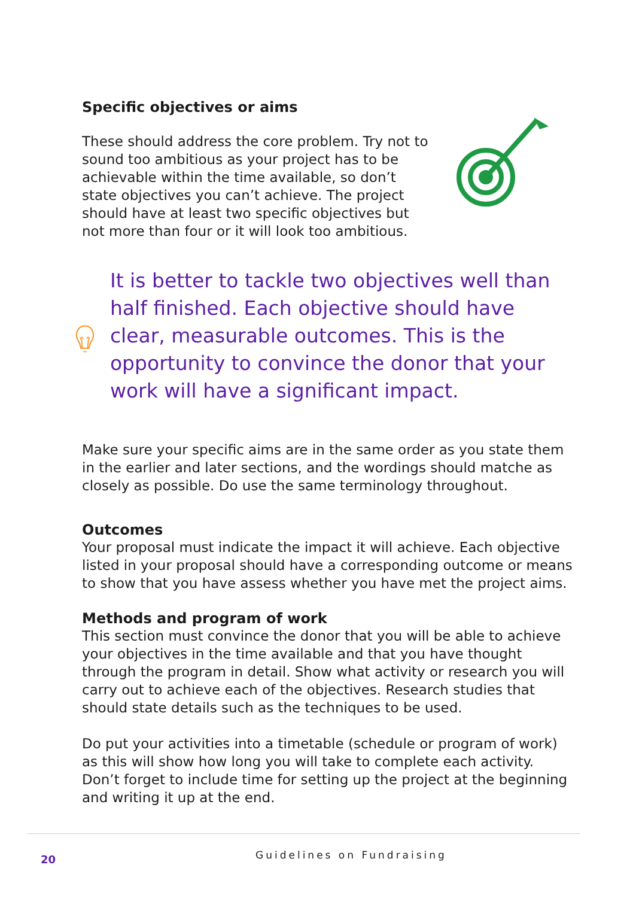Specific objectives or aims
These should address the core problem. Try not to sound too ambitious as your project has to be achievable within the time available, so don’t state objectives you can’t achieve. The project should have at least two specific objectives but not more than four or it will look too ambitious.
It is better to tackle two objectives well than half finished. Each objective should have clear, measurable outcomes. This is the opportunity to convince the donor that your work will have a significant impact.
Make sure your specific aims are in the same order as you state them in the earlier and later sections, and the wordings should matche as closely as possible. Do use the same terminology throughout.
Outcomes
Your proposal must indicate the impact it will achieve. Each objective listed in your proposal should have a corresponding outcome or means to show that you have assess whether you have met the project aims.
Methods and program of work
This section must convince the donor that you will be able to achieve your objectives in the time available and that you have thought through the program in detail. Show what activity or research you will carry out to achieve each of the objectives. Research studies that should state details such as the techniques to be used.
Do put your activities into a timetable (schedule or program of work) as this will show how long you will take to complete each activity. Don’t forget to include time for setting up the project at the beginning and writing it up at the end.
20 Guidelines on Fundraising